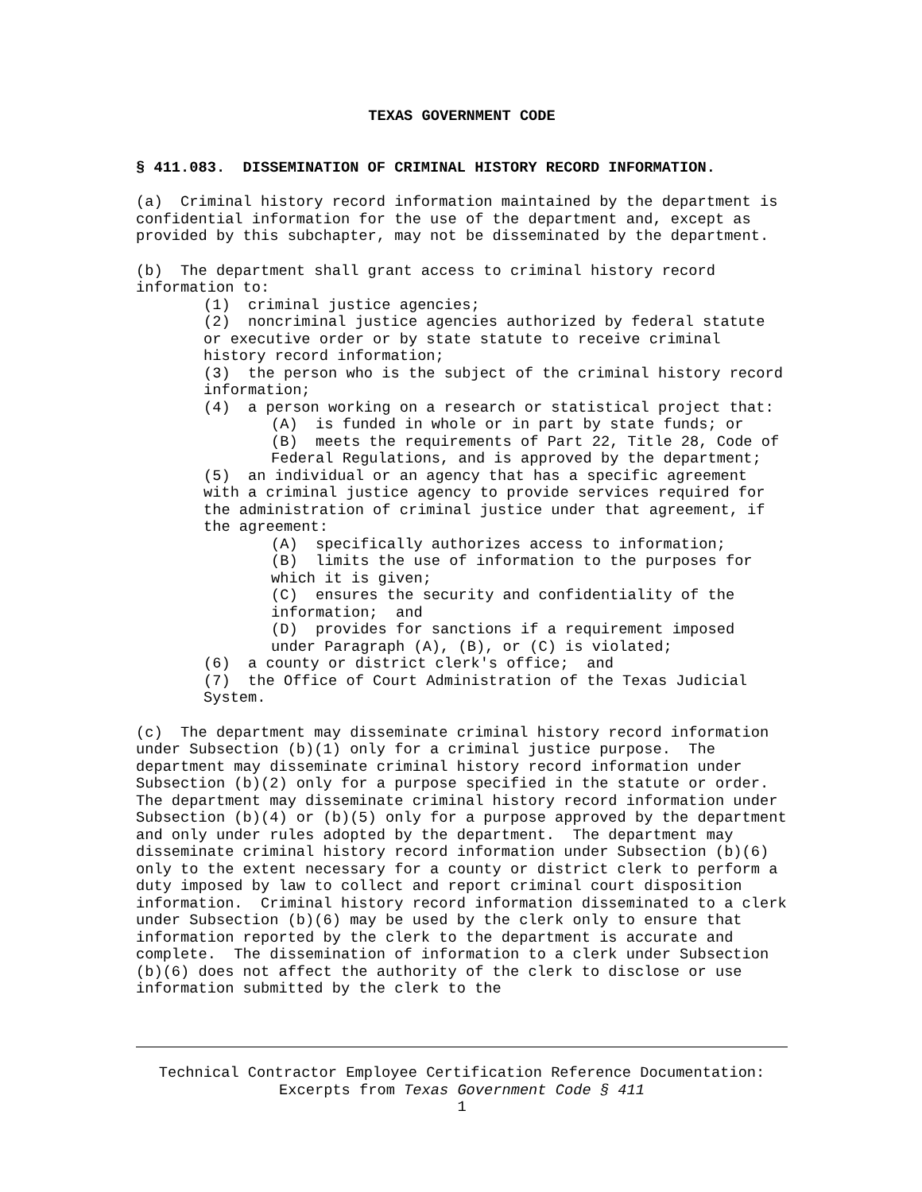TEXAS GOVERNMENT CODE
§ 411.083. DISSEMINATION OF CRIMINAL HISTORY RECORD INFORMATION.
(a) Criminal history record information maintained by the department is confidential information for the use of the department and, except as provided by this subchapter, may not be disseminated by the department.
(b) The department shall grant access to criminal history record information to:
(1) criminal justice agencies;
(2) noncriminal justice agencies authorized by federal statute or executive order or by state statute to receive criminal history record information;
(3) the person who is the subject of the criminal history record information;
(4) a person working on a research or statistical project that:
(A) is funded in whole or in part by state funds; or
(B) meets the requirements of Part 22, Title 28, Code of Federal Regulations, and is approved by the department;
(5) an individual or an agency that has a specific agreement with a criminal justice agency to provide services required for the administration of criminal justice under that agreement, if the agreement:
(A) specifically authorizes access to information;
(B) limits the use of information to the purposes for which it is given;
(C) ensures the security and confidentiality of the information; and
(D) provides for sanctions if a requirement imposed under Paragraph (A), (B), or (C) is violated;
(6) a county or district clerk's office; and
(7) the Office of Court Administration of the Texas Judicial System.
(c) The department may disseminate criminal history record information under Subsection (b)(1) only for a criminal justice purpose. The department may disseminate criminal history record information under Subsection (b)(2) only for a purpose specified in the statute or order. The department may disseminate criminal history record information under Subsection (b)(4) or (b)(5) only for a purpose approved by the department and only under rules adopted by the department. The department may disseminate criminal history record information under Subsection (b)(6) only to the extent necessary for a county or district clerk to perform a duty imposed by law to collect and report criminal court disposition information. Criminal history record information disseminated to a clerk under Subsection (b)(6) may be used by the clerk only to ensure that information reported by the clerk to the department is accurate and complete. The dissemination of information to a clerk under Subsection (b)(6) does not affect the authority of the clerk to disclose or use information submitted by the clerk to the
Technical Contractor Employee Certification Reference Documentation:
Excerpts from Texas Government Code § 411
1